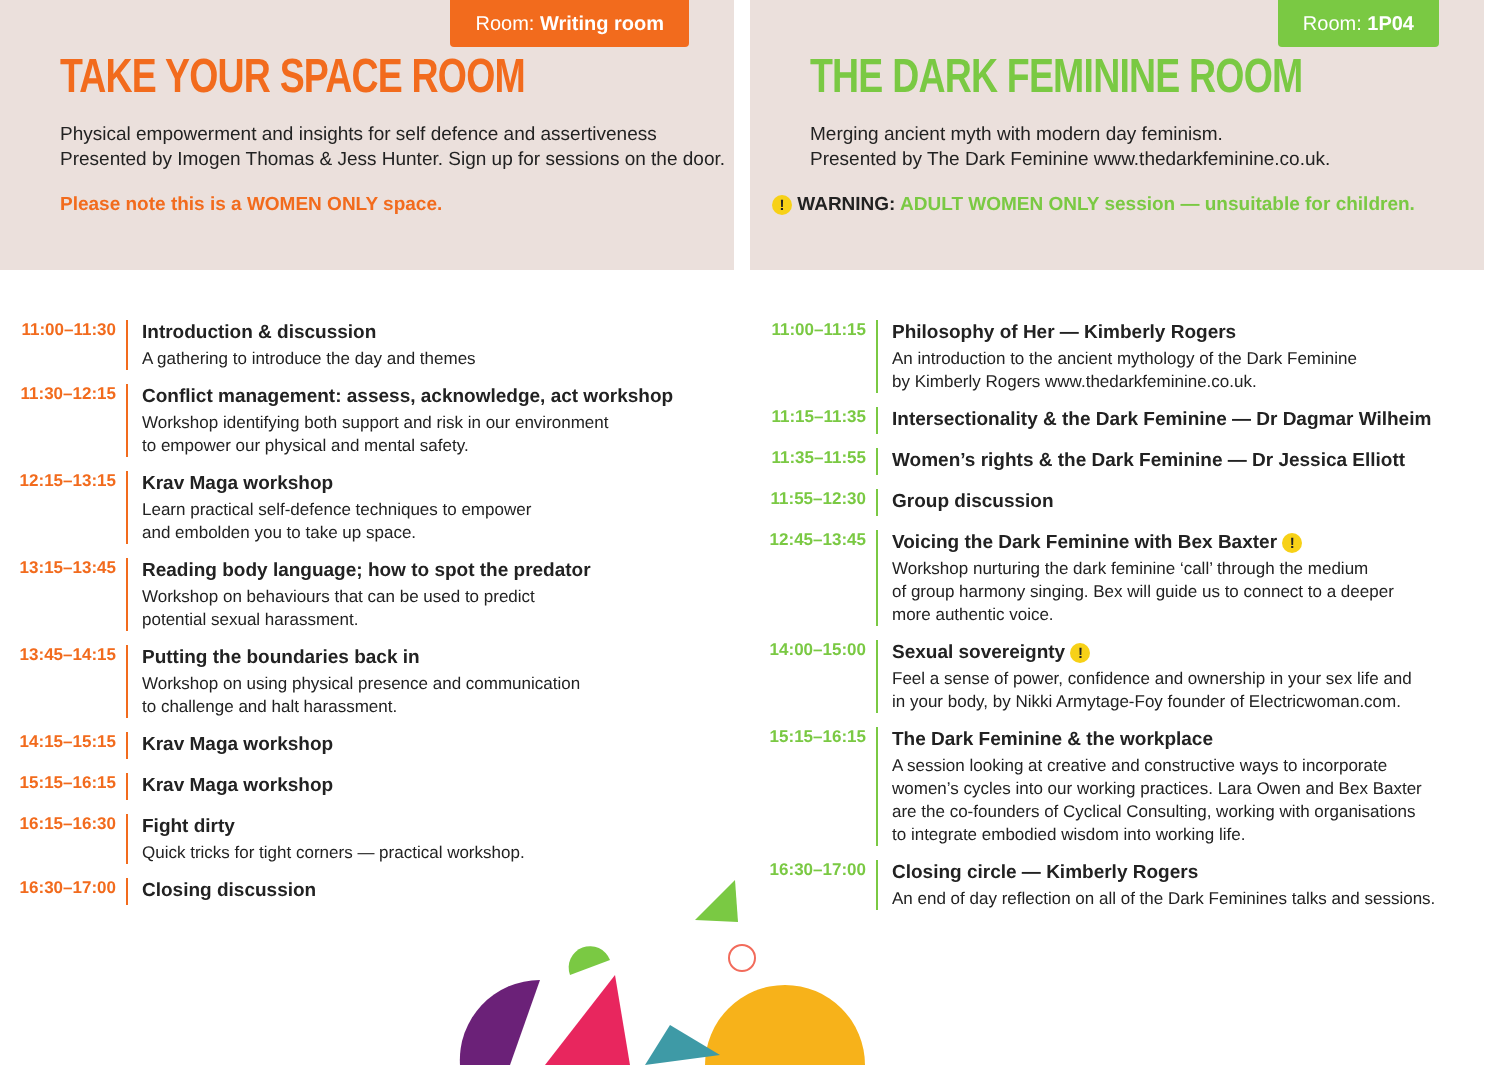Room: Writing room
TAKE YOUR SPACE ROOM
Physical empowerment and insights for self defence and assertiveness
Presented by Imogen Thomas & Jess Hunter. Sign up for sessions on the door.
Please note this is a WOMEN ONLY space.
11:00–11:30
Introduction & discussion
A gathering to introduce the day and themes
11:30–12:15
Conflict management: assess, acknowledge, act workshop
Workshop identifying both support and risk in our environment
to empower our physical and mental safety.
12:15–13:15
Krav Maga workshop
Learn practical self-defence techniques to empower
and embolden you to take up space.
13:15–13:45
Reading body language; how to spot the predator
Workshop on behaviours that can be used to predict
potential sexual harassment.
13:45–14:15
Putting the boundaries back in
Workshop on using physical presence and communication
to challenge and halt harassment.
14:15–15:15
Krav Maga workshop
15:15–16:15
Krav Maga workshop
16:15–16:30
Fight dirty
Quick tricks for tight corners — practical workshop.
16:30–17:00
Closing discussion
Room: 1P04
THE DARK FEMININE ROOM
Merging ancient myth with modern day feminism.
Presented by The Dark Feminine www.thedarkfeminine.co.uk.
! WARNING: ADULT WOMEN ONLY session — unsuitable for children.
11:00–11:15
Philosophy of Her — Kimberly Rogers
An introduction to the ancient mythology of the Dark Feminine
by Kimberly Rogers www.thedarkfeminine.co.uk.
11:15–11:35
Intersectionality & the Dark Feminine — Dr Dagmar Wilheim
11:35–11:55
Women’s rights & the Dark Feminine — Dr Jessica Elliott
11:55–12:30
Group discussion
12:45–13:45
Voicing the Dark Feminine with Bex Baxter !
Workshop nurturing the dark feminine ‘call’ through the medium
of group harmony singing. Bex will guide us to connect to a deeper
more authentic voice.
14:00–15:00
Sexual sovereignty !
Feel a sense of power, confidence and ownership in your sex life and
in your body, by Nikki Armytage-Foy founder of Electricwoman.com.
15:15–16:15
The Dark Feminine & the workplace
A session looking at creative and constructive ways to incorporate
women’s cycles into our working practices. Lara Owen and Bex Baxter
are the co-founders of Cyclical Consulting, working with organisations
to integrate embodied wisdom into working life.
16:30–17:00
Closing circle — Kimberly Rogers
An end of day reflection on all of the Dark Feminines talks and sessions.